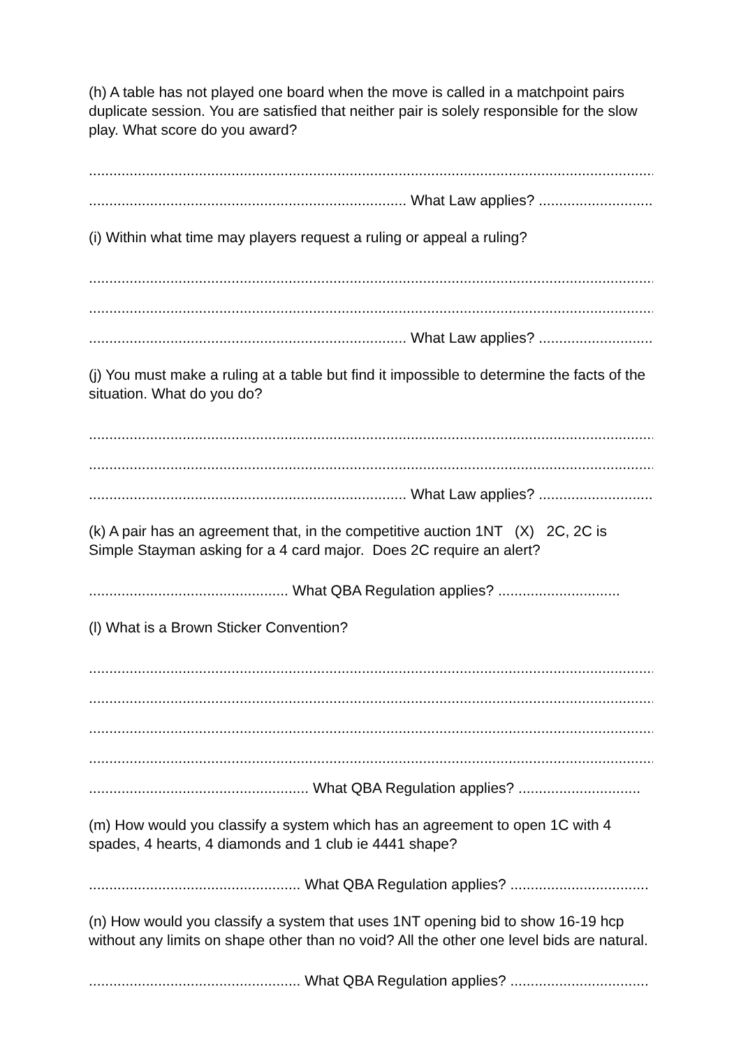(h) A table has not played one board when the move is called in a matchpoint pairs duplicate session. You are satisfied that neither pair is solely responsible for the slow play. What score do you award?
.........................................................................................................................................................
.............................................................................. What Law applies? ...............................
(i) Within what time may players request a ruling or appeal a ruling?
.........................................................................................................................................................
.........................................................................................................................................................
.............................................................................. What Law applies? ...............................
(j) You must make a ruling at a table but find it impossible to determine the facts of the situation. What do you do?
.........................................................................................................................................................
.........................................................................................................................................................
.............................................................................. What Law applies? ...............................
(k) A pair has an agreement that, in the competitive auction 1NT (X) 2C, 2C is Simple Stayman asking for a 4 card major. Does 2C require an alert?
................................................. What QBA Regulation applies? ..............................
(l) What is a Brown Sticker Convention?
.........................................................................................................................................................
.........................................................................................................................................................
.........................................................................................................................................................
.........................................................................................................................................................
...................................................... What QBA Regulation applies? ..............................
(m) How would you classify a system which has an agreement to open 1C with 4 spades, 4 hearts, 4 diamonds and 1 club ie 4441 shape?
.................................................... What QBA Regulation applies? ..................................
(n) How would you classify a system that uses 1NT opening bid to show 16-19 hcp without any limits on shape other than no void? All the other one level bids are natural.
.................................................... What QBA Regulation applies? ..................................